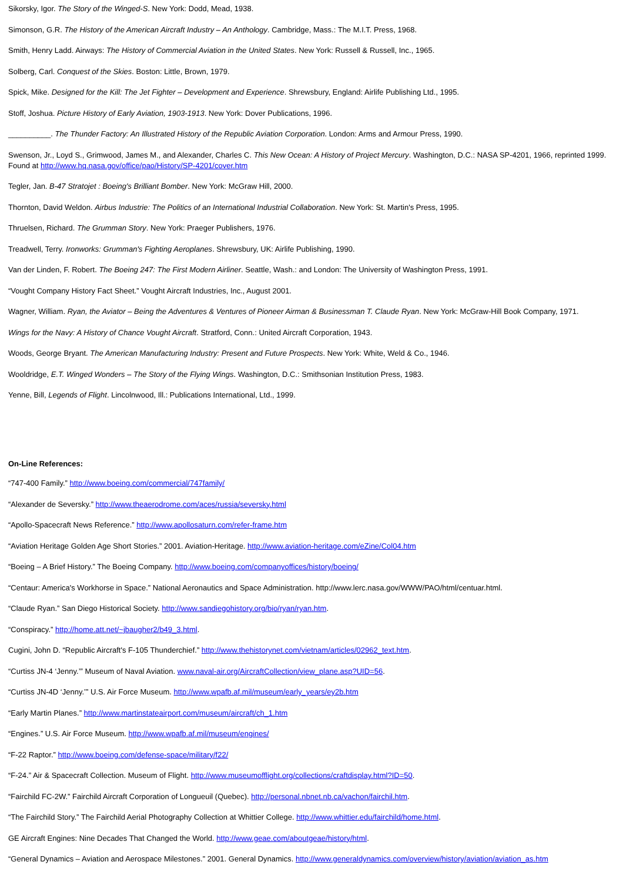Sikorsky, Igor. The Story of the Winged-S. New York: Dodd, Mead, 1938.
Simonson, G.R. The History of the American Aircraft Industry – An Anthology. Cambridge, Mass.: The M.I.T. Press, 1968.
Smith, Henry Ladd. Airways: The History of Commercial Aviation in the United States. New York: Russell & Russell, Inc., 1965.
Solberg, Carl. Conquest of the Skies. Boston: Little, Brown, 1979.
Spick, Mike. Designed for the Kill: The Jet Fighter – Development and Experience. Shrewsbury, England: Airlife Publishing Ltd., 1995.
Stoff, Joshua. Picture History of Early Aviation, 1903-1913. New York: Dover Publications, 1996.
__________. The Thunder Factory: An Illustrated History of the Republic Aviation Corporation. London: Arms and Armour Press, 1990.
Swenson, Jr., Loyd S., Grimwood, James M., and Alexander, Charles C. This New Ocean: A History of Project Mercury. Washington, D.C.: NASA SP-4201, 1966, reprinted 1999. Found at http://www.hq.nasa.gov/office/pao/History/SP-4201/cover.htm
Tegler, Jan. B-47 Stratojet : Boeing's Brilliant Bomber. New York: McGraw Hill, 2000.
Thornton, David Weldon. Airbus Industrie: The Politics of an International Industrial Collaboration. New York: St. Martin's Press, 1995.
Thruelsen, Richard. The Grumman Story. New York: Praeger Publishers, 1976.
Treadwell, Terry. Ironworks: Grumman's Fighting Aeroplanes. Shrewsbury, UK: Airlife Publishing, 1990.
Van der Linden, F. Robert. The Boeing 247: The First Modern Airliner. Seattle, Wash.: and London: The University of Washington Press, 1991.
“Vought Company History Fact Sheet.” Vought Aircraft Industries, Inc., August 2001.
Wagner, William. Ryan, the Aviator – Being the Adventures & Ventures of Pioneer Airman & Businessman T. Claude Ryan. New York: McGraw-Hill Book Company, 1971.
Wings for the Navy: A History of Chance Vought Aircraft. Stratford, Conn.: United Aircraft Corporation, 1943.
Woods, George Bryant. The American Manufacturing Industry: Present and Future Prospects. New York: White, Weld & Co., 1946.
Wooldridge, E.T. Winged Wonders – The Story of the Flying Wings. Washington, D.C.: Smithsonian Institution Press, 1983.
Yenne, Bill, Legends of Flight. Lincolnwood, Ill.: Publications International, Ltd., 1999.
On-Line References:
“747-400 Family.” http://www.boeing.com/commercial/747family/
“Alexander de Seversky.” http://www.theaerodrome.com/aces/russia/seversky.html
“Apollo-Spacecraft News Reference.” http://www.apollosaturn.com/refer-frame.htm
“Aviation Heritage Golden Age Short Stories.” 2001. Aviation-Heritage. http://www.aviation-heritage.com/eZine/Col04.htm
“Boeing – A Brief History.” The Boeing Company. http://www.boeing.com/companyoffices/history/boeing/
“Centaur: America's Workhorse in Space.” National Aeronautics and Space Administration. http://www.lerc.nasa.gov/WWW/PAO/html/centuar.html.
“Claude Ryan.” San Diego Historical Society. http://www.sandiegohistory.org/bio/ryan/ryan.htm.
“Conspiracy.” http://home.att.net/~jbaugher2/b49_3.html.
Cugini, John D. “Republic Aircraft's F-105 Thunderchief.” http://www.thehistorynet.com/vietnam/articles/02962_text.htm.
“Curtiss JN-4 ‘Jenny.’” Museum of Naval Aviation. www.naval-air.org/AircraftCollection/view_plane.asp?UID=56.
“Curtiss JN-4D ‘Jenny.’” U.S. Air Force Museum. http://www.wpafb.af.mil/museum/early_years/ey2b.htm
“Early Martin Planes.” http://www.martinstateairport.com/museum/aircraft/ch_1.htm
“Engines.” U.S. Air Force Museum. http://www.wpafb.af.mil/museum/engines/
“F-22 Raptor.” http://www.boeing.com/defense-space/military/f22/
“F-24.” Air & Spacecraft Collection. Museum of Flight. http://www.museumofflight.org/collections/craftdisplay.html?ID=50.
“Fairchild FC-2W.” Fairchild Aircraft Corporation of Longueuil (Quebec). http://personal.nbnet.nb.ca/vachon/fairchil.htm.
“The Fairchild Story.” The Fairchild Aerial Photography Collection at Whittier College. http://www.whittier.edu/fairchild/home.html.
GE Aircraft Engines: Nine Decades That Changed the World. http://www.geae.com/aboutgeae/history/html.
“General Dynamics – Aviation and Aerospace Milestones.” 2001. General Dynamics. http://www.generaldynamics.com/overview/history/aviation/aviation_as.htm